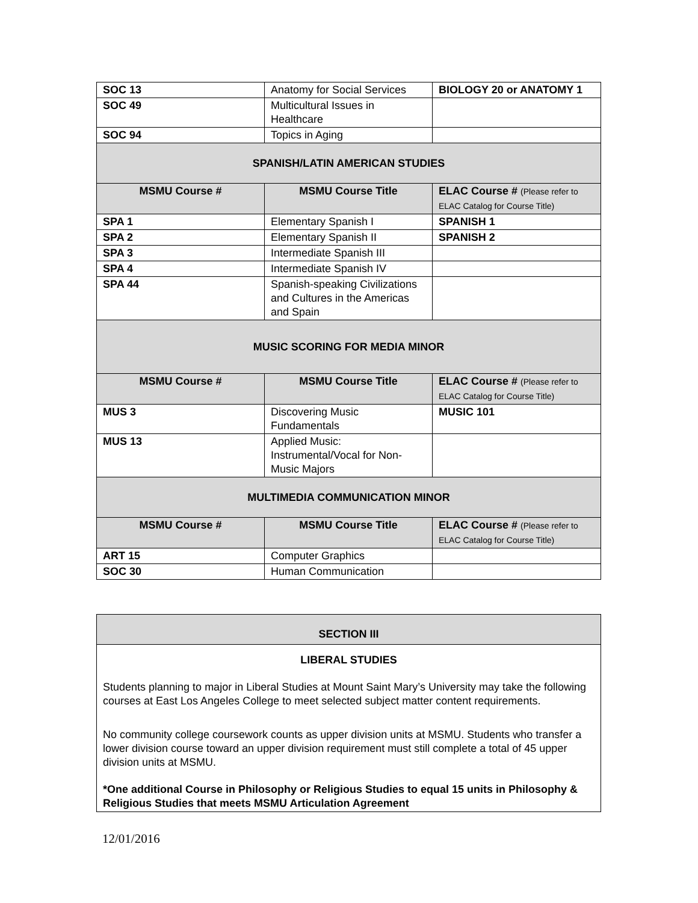| SOC 13 | Anatomy for Social Services | BIOLOGY 20 or ANATOMY 1 |
| SOC 49 | Multicultural Issues in Healthcare | |
| SOC 94 | Topics in Aging | |
| SPANISH/LATIN AMERICAN STUDIES | | |
| MSMU Course # | MSMU Course Title | ELAC Course # (Please refer to ELAC Catalog for Course Title) |
| SPA 1 | Elementary Spanish I | SPANISH 1 |
| SPA 2 | Elementary Spanish II | SPANISH 2 |
| SPA 3 | Intermediate Spanish III | |
| SPA 4 | Intermediate Spanish IV | |
| SPA 44 | Spanish-speaking Civilizations and Cultures in the Americas and Spain | |
| MUSIC SCORING FOR MEDIA MINOR | | |
| MSMU Course # | MSMU Course Title | ELAC Course # (Please refer to ELAC Catalog for Course Title) |
| MUS 3 | Discovering Music Fundamentals | MUSIC 101 |
| MUS 13 | Applied Music: Instrumental/Vocal for Non-Music Majors | |
| MULTIMEDIA COMMUNICATION MINOR | | |
| MSMU Course # | MSMU Course Title | ELAC Course # (Please refer to ELAC Catalog for Course Title) |
| ART 15 | Computer Graphics | |
| SOC 30 | Human Communication | |
SECTION III
LIBERAL STUDIES
Students planning to major in Liberal Studies at Mount Saint Mary’s University may take the following courses at East Los Angeles College to meet selected subject matter content requirements.
No community college coursework counts as upper division units at MSMU. Students who transfer a lower division course toward an upper division requirement must still complete a total of 45 upper division units at MSMU.
*One additional Course in Philosophy or Religious Studies to equal 15 units in Philosophy & Religious Studies that meets MSMU Articulation Agreement
12/01/2016